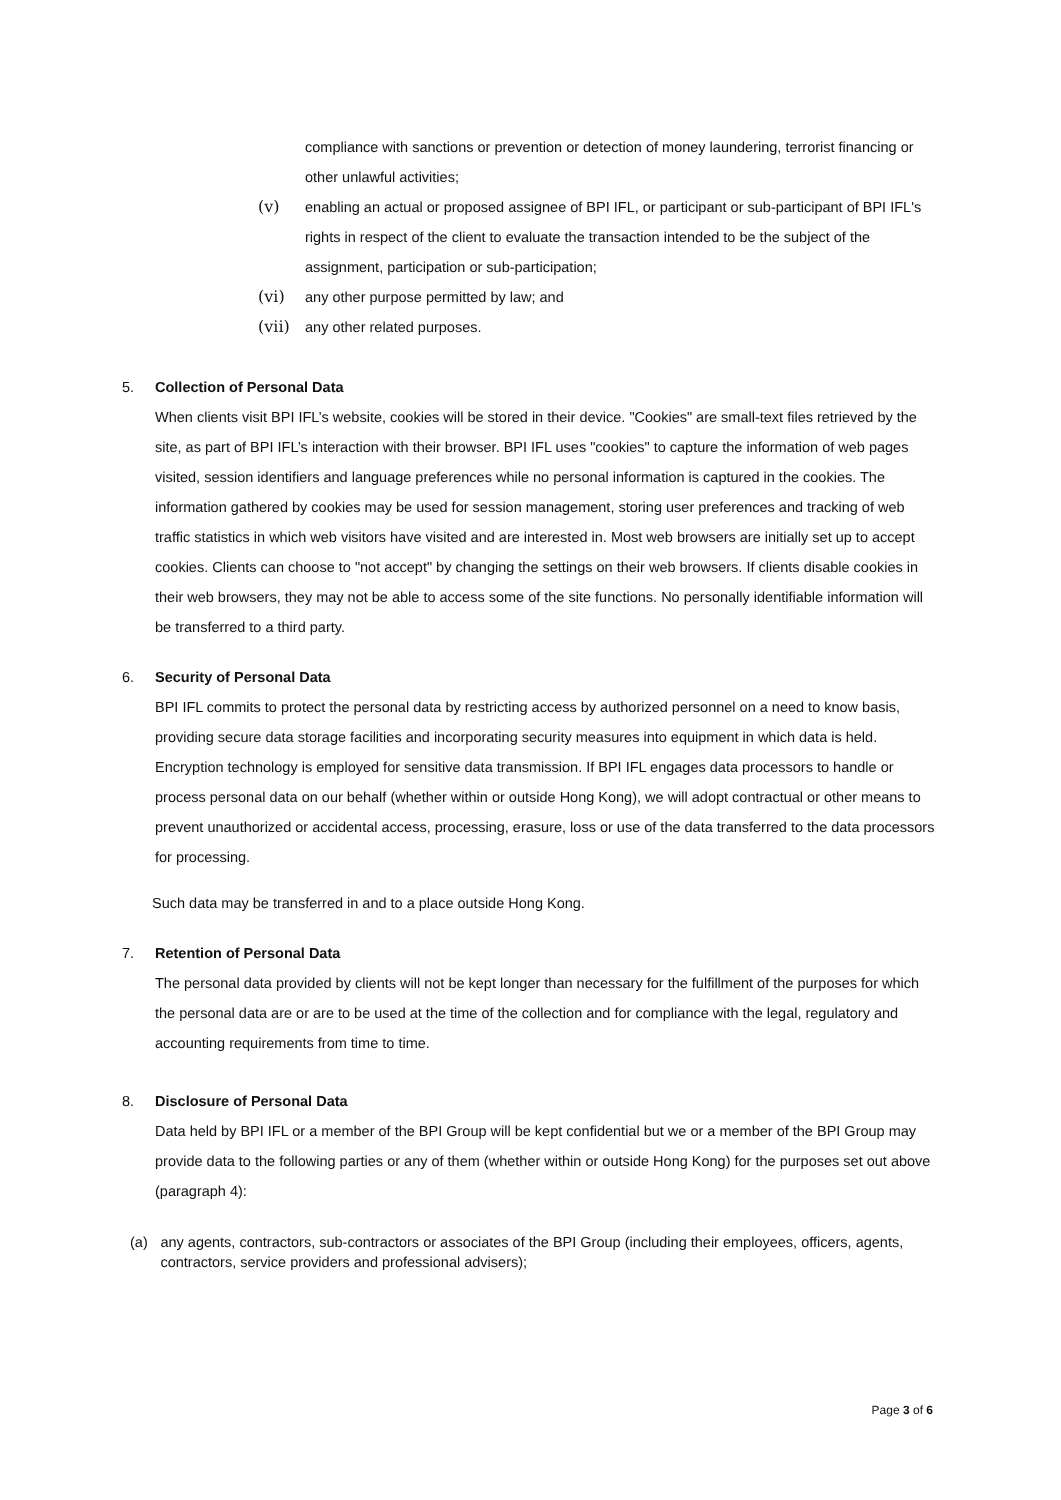compliance with sanctions or prevention or detection of money laundering, terrorist financing or other unlawful activities;
(v) enabling an actual or proposed assignee of BPI IFL, or participant or sub-participant of BPI IFL's rights in respect of the client to evaluate the transaction intended to be the subject of the assignment, participation or sub-participation;
(vi) any other purpose permitted by law; and
(vii)
any other related purposes.
5. Collection of Personal Data
When clients visit BPI IFL’s website, cookies will be stored in their device. "Cookies" are small-text files retrieved by the site, as part of BPI IFL’s interaction with their browser. BPI IFL uses "cookies" to capture the information of web pages visited, session identifiers and language preferences while no personal information is captured in the cookies. The information gathered by cookies may be used for session management, storing user preferences and tracking of web traffic statistics in which web visitors have visited and are interested in. Most web browsers are initially set up to accept cookies. Clients can choose to "not accept" by changing the settings on their web browsers. If clients disable cookies in their web browsers, they may not be able to access some of the site functions. No personally identifiable information will be transferred to a third party.
6. Security of Personal Data
BPI IFL commits to protect the personal data by restricting access by authorized personnel on a need to know basis, providing secure data storage facilities and incorporating security measures into equipment in which data is held. Encryption technology is employed for sensitive data transmission. If BPI IFL engages data processors to handle or process personal data on our behalf (whether within or outside Hong Kong), we will adopt contractual or other means to prevent unauthorized or accidental access, processing, erasure, loss or use of the data transferred to the data processors for processing.
Such data may be transferred in and to a place outside Hong Kong.
7. Retention of Personal Data
The personal data provided by clients will not be kept longer than necessary for the fulfillment of the purposes for which the personal data are or are to be used at the time of the collection and for compliance with the legal, regulatory and accounting requirements from time to time.
8. Disclosure of Personal Data
Data held by BPI IFL or a member of the BPI Group will be kept confidential but we or a member of the BPI Group may provide data to the following parties or any of them (whether within or outside Hong Kong) for the purposes set out above (paragraph 4):
(a) any agents, contractors, sub-contractors or associates of the BPI Group (including their employees, officers, agents, contractors, service providers and professional advisers);
Page 3 of 6